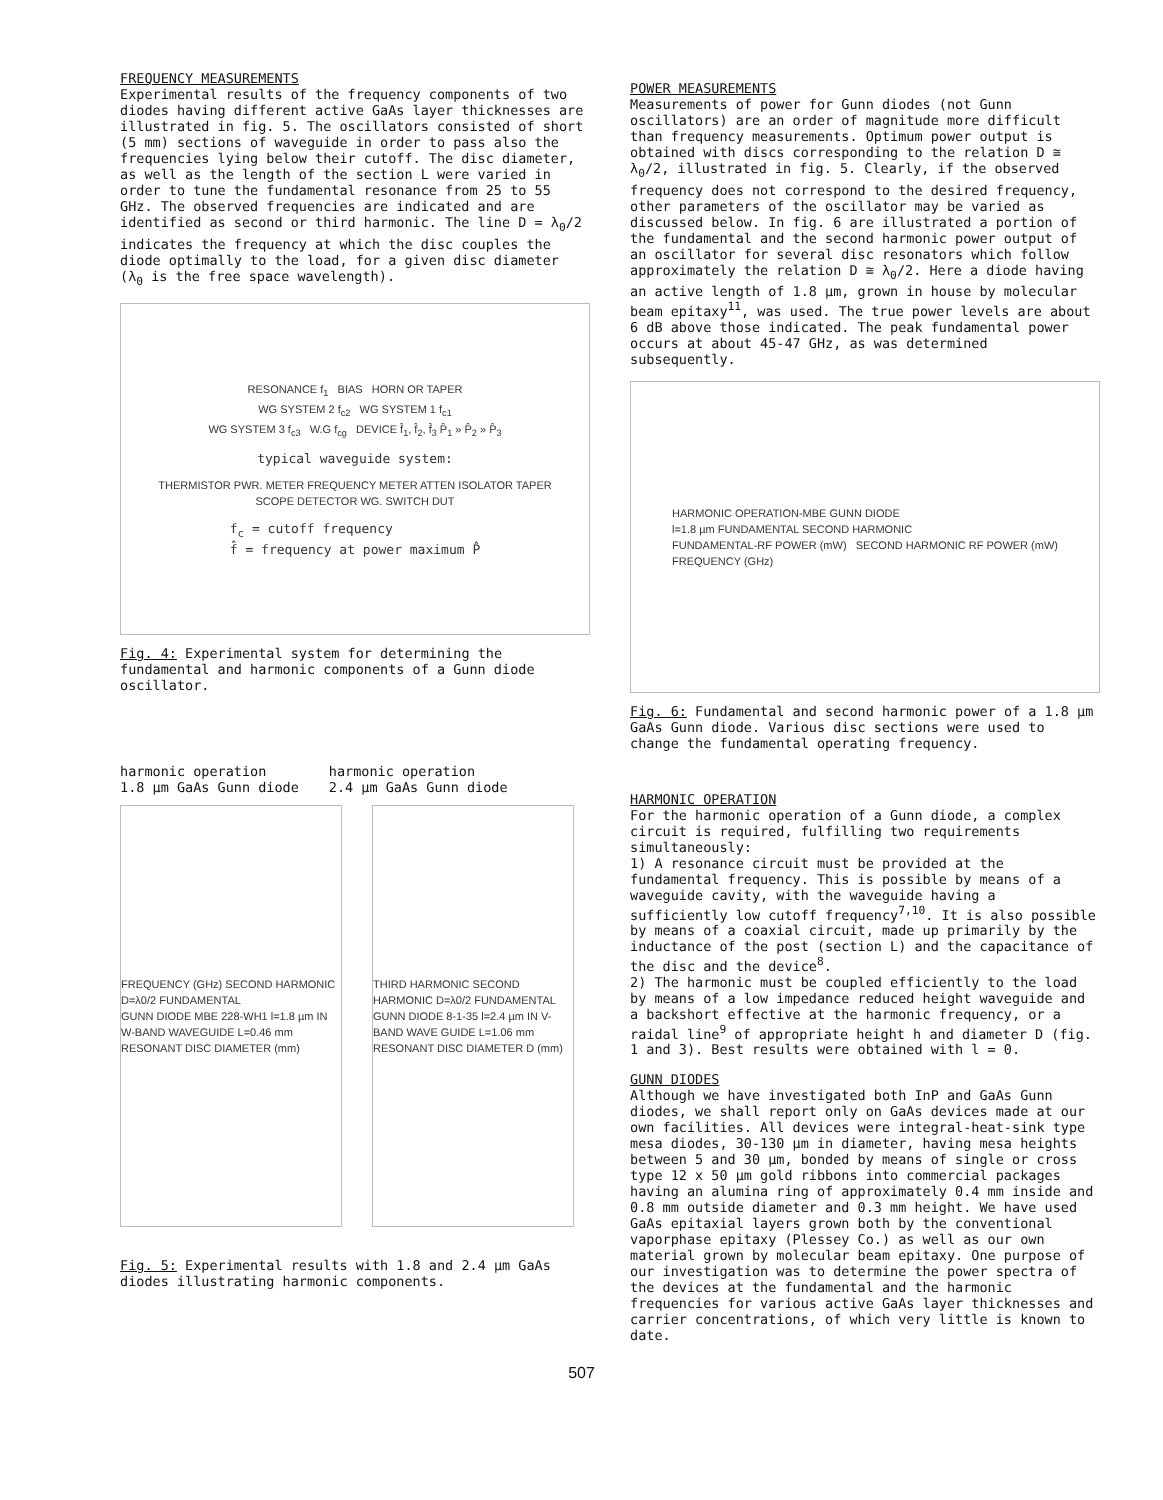FREQUENCY MEASUREMENTS
Experimental results of the frequency components of two diodes having different active GaAs layer thicknesses are illustrated in fig. 5. The oscillators consisted of short (5 mm) sections of waveguide in order to pass also the frequencies lying below their cutoff. The disc diameter, as well as the length of the section L were varied in order to tune the fundamental resonance from 25 to 55 GHz. The observed frequencies are indicated and are identified as second or third harmonic. The line D = λ<sub>0</sub>/2 indicates the frequency at which the disc couples the diode optimally to the load, for a given disc diameter (λ<sub>0</sub> is the free space wavelength).
RESONANCE f<sub>1</sub> BIAS HORN OR TAPER
WG SYSTEM 2 f<sub>c2</sub> WG SYSTEM 1 f<sub>c1</sub>
WG SYSTEM 3 f<sub>c3</sub> W.G f<sub>cg</sub> DEVICE f̂<sub>1</sub>, f̂<sub>2</sub>, f̂<sub>3</sub> P̂<sub>1</sub> » P̂<sub>2</sub> » P̂<sub>3</sub>
typical waveguide system:
THERMISTOR PWR. METER FREQUENCY METER ATTEN ISOLATOR TAPER
SCOPE DETECTOR WG. SWITCH DUT
f<sub>c</sub> = cutoff frequency
f̂ = frequency at power maximum P̂
Fig. 4: Experimental system for determining the fundamental and harmonic components of a Gunn diode oscillator.
harmonic operation
1.8 µm GaAs Gunn diode
harmonic operation
2.4 µm GaAs Gunn diode
FREQUENCY (GHz) SECOND HARMONIC D=λ0/2 FUNDAMENTAL
GUNN DIODE MBE 228-WH1 l=1.8 µm IN W-BAND WAVEGUIDE L=0.46 mm
RESONANT DISC DIAMETER (mm)
THIRD HARMONIC SECOND HARMONIC D=λ0/2 FUNDAMENTAL
GUNN DIODE 8-1-35 l=2.4 µm IN V-BAND WAVE GUIDE L=1.06 mm
RESONANT DISC DIAMETER D (mm)
Fig. 5: Experimental results with 1.8 and 2.4 µm GaAs diodes illustrating harmonic components.
POWER MEASUREMENTS
Measurements of power for Gunn diodes (not Gunn oscillators) are an order of magnitude more difficult than frequency measurements. Optimum power output is obtained with discs corresponding to the relation D ≅ λ<sub>0</sub>/2, illustrated in fig. 5. Clearly, if the observed frequency does not correspond to the desired frequency, other parameters of the oscillator may be varied as discussed below. In fig. 6 are illustrated a portion of the fundamental and the second harmonic power output of an oscillator for several disc resonators which follow approximately the relation D ≅ λ<sub>0</sub>/2. Here a diode having an active length of 1.8 µm, grown in house by molecular beam epitaxy<sup>11</sup>, was used. The true power levels are about 6 dB above those indicated. The peak fundamental power occurs at about 45-47 GHz, as was determined subsequently.
HARMONIC OPERATION-MBE GUNN DIODE
l=1.8 µm FUNDAMENTAL SECOND HARMONIC
FUNDAMENTAL-RF POWER (mW) SECOND HARMONIC RF POWER (mW)
FREQUENCY (GHz)
Fig. 6: Fundamental and second harmonic power of a 1.8 µm GaAs Gunn diode. Various disc sections were used to change the fundamental operating frequency.
HARMONIC OPERATION
For the harmonic operation of a Gunn diode, a complex circuit is required, fulfilling two requirements simultaneously:
1) A resonance circuit must be provided at the fundamental frequency. This is possible by means of a waveguide cavity, with the waveguide having a sufficiently low cutoff frequency<sup>7,10</sup>. It is also possible by means of a coaxial circuit, made up primarily by the inductance of the post (section L) and the capacitance of the disc and the device<sup>8</sup>.
2) The harmonic must be coupled efficiently to the load by means of a low impedance reduced height waveguide and a backshort effective at the harmonic frequency, or a raidal line<sup>9</sup> of appropriate height h and diameter D (fig. 1 and 3). Best results were obtained with l = 0.
GUNN DIODES
Although we have investigated both InP and GaAs Gunn diodes, we shall report only on GaAs devices made at our own facilities. All devices were integral-heat-sink type mesa diodes, 30-130 µm in diameter, having mesa heights between 5 and 30 µm, bonded by means of single or cross type 12 x 50 µm gold ribbons into commercial packages having an alumina ring of approximately 0.4 mm inside and 0.8 mm outside diameter and 0.3 mm height. We have used GaAs epitaxial layers grown both by the conventional vaporphase epitaxy (Plessey Co.) as well as our own material grown by molecular beam epitaxy. One purpose of our investigation was to determine the power spectra of the devices at the fundamental and the harmonic frequencies for various active GaAs layer thicknesses and carrier concentrations, of which very little is known to date.
507